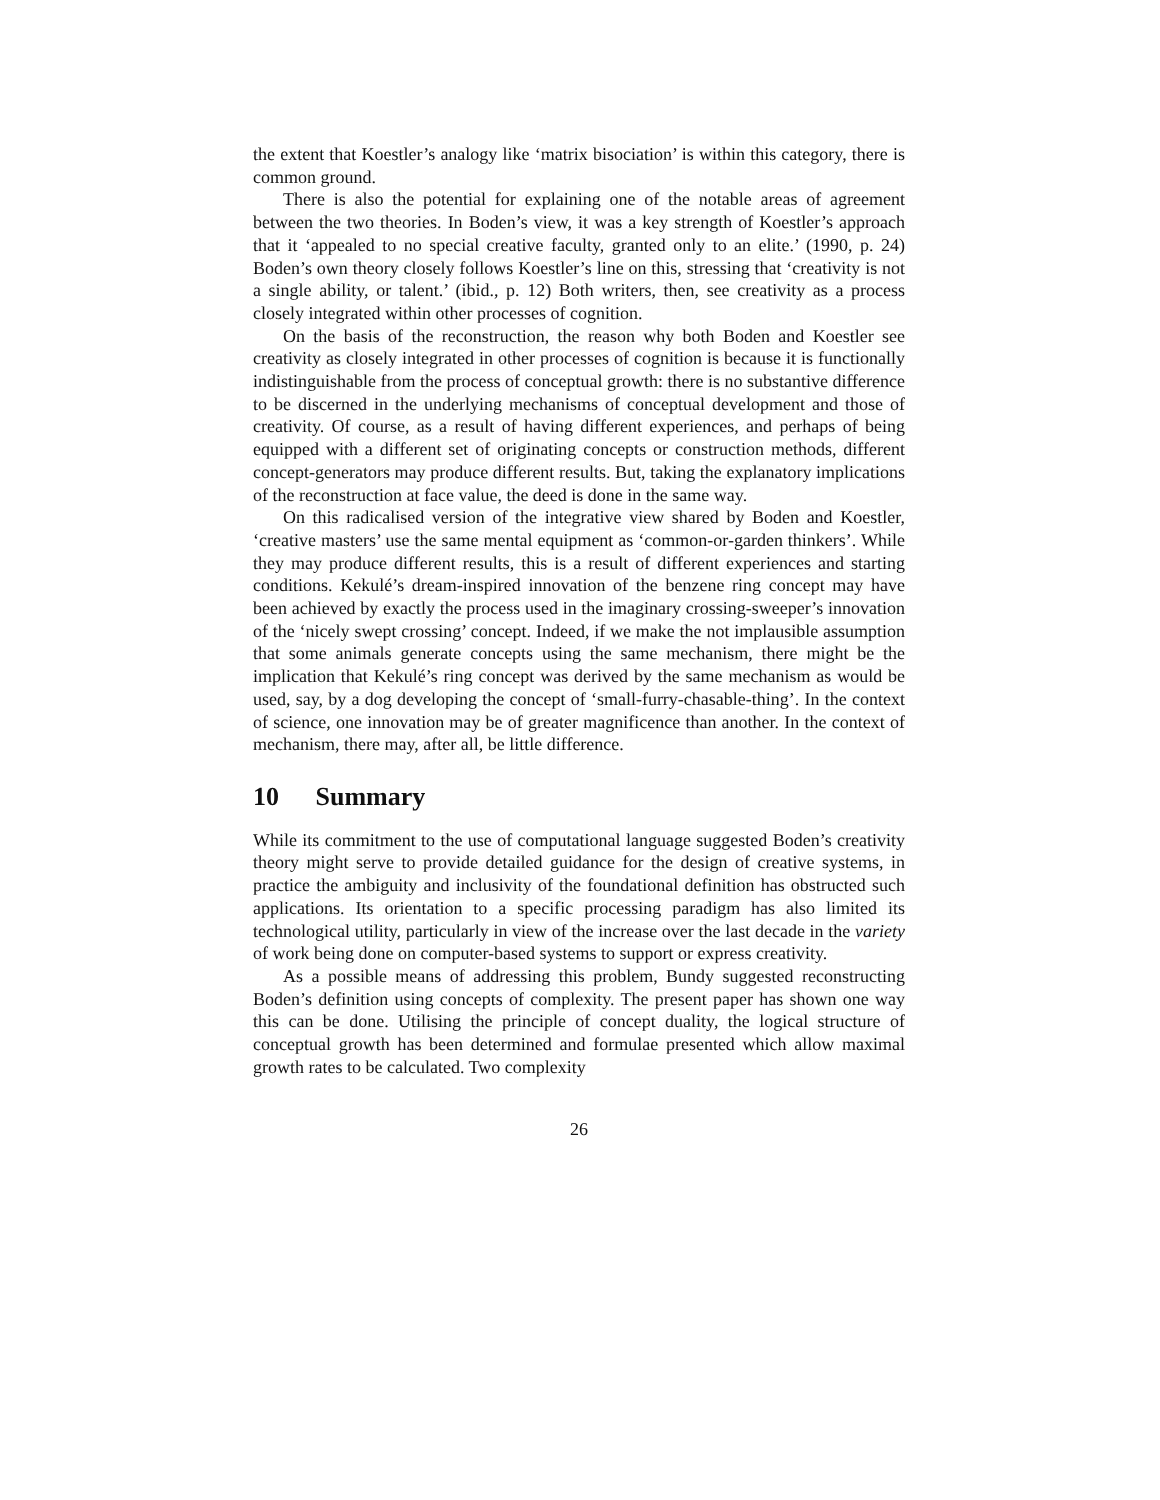the extent that Koestler’s analogy like ‘matrix bisociation’ is within this category, there is common ground.
There is also the potential for explaining one of the notable areas of agreement between the two theories. In Boden’s view, it was a key strength of Koestler’s approach that it ‘appealed to no special creative faculty, granted only to an elite.’ (1990, p. 24) Boden’s own theory closely follows Koestler’s line on this, stressing that ‘creativity is not a single ability, or talent.’ (ibid., p. 12) Both writers, then, see creativity as a process closely integrated within other processes of cognition.
On the basis of the reconstruction, the reason why both Boden and Koestler see creativity as closely integrated in other processes of cognition is because it is functionally indistinguishable from the process of conceptual growth: there is no substantive difference to be discerned in the underlying mechanisms of conceptual development and those of creativity. Of course, as a result of having different experiences, and perhaps of being equipped with a different set of originating concepts or construction methods, different concept-generators may produce different results. But, taking the explanatory implications of the reconstruction at face value, the deed is done in the same way.
On this radicalised version of the integrative view shared by Boden and Koestler, ‘creative masters’ use the same mental equipment as ‘common-or-garden thinkers’. While they may produce different results, this is a result of different experiences and starting conditions. Kekulé’s dream-inspired innovation of the benzene ring concept may have been achieved by exactly the process used in the imaginary crossing-sweeper’s innovation of the ‘nicely swept crossing’ concept. Indeed, if we make the not implausible assumption that some animals generate concepts using the same mechanism, there might be the implication that Kekulé’s ring concept was derived by the same mechanism as would be used, say, by a dog developing the concept of ‘small-furry-chasable-thing’. In the context of science, one innovation may be of greater magnificence than another. In the context of mechanism, there may, after all, be little difference.
10 Summary
While its commitment to the use of computational language suggested Boden’s creativity theory might serve to provide detailed guidance for the design of creative systems, in practice the ambiguity and inclusivity of the foundational definition has obstructed such applications. Its orientation to a specific processing paradigm has also limited its technological utility, particularly in view of the increase over the last decade in the variety of work being done on computer-based systems to support or express creativity.
As a possible means of addressing this problem, Bundy suggested reconstructing Boden’s definition using concepts of complexity. The present paper has shown one way this can be done. Utilising the principle of concept duality, the logical structure of conceptual growth has been determined and formulae presented which allow maximal growth rates to be calculated. Two complexity
26